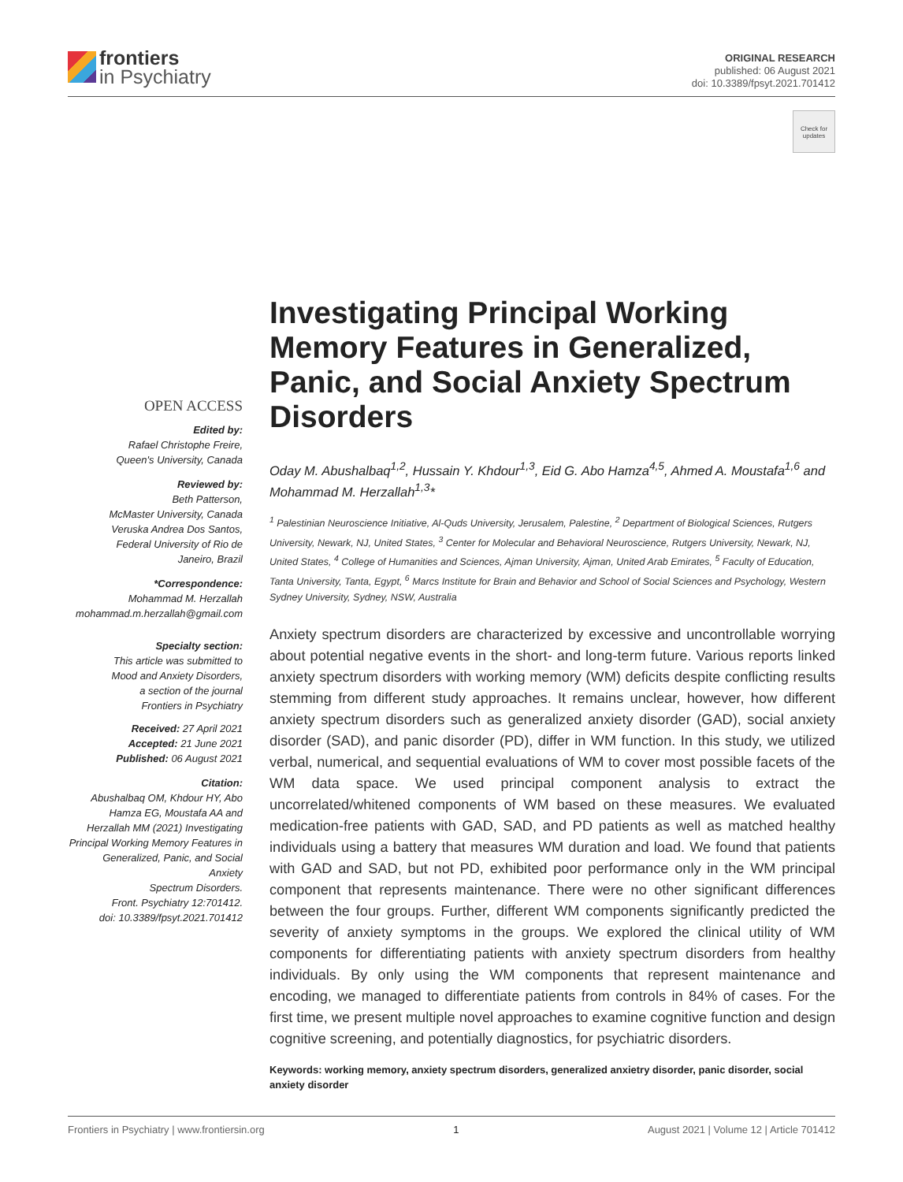frontiers
in Psychiatry
ORIGINAL RESEARCH
published: 06 August 2021
doi: 10.3389/fpsyt.2021.701412
Check for updates
OPEN ACCESS
Edited by:
Rafael Christophe Freire,
Queen's University, Canada
Reviewed by:
Beth Patterson,
McMaster University, Canada
Veruska Andrea Dos Santos,
Federal University of Rio de
Janeiro, Brazil
*Correspondence:
Mohammad M. Herzallah
mohammad.m.herzallah@gmail.com
Specialty section:
This article was submitted to
Mood and Anxiety Disorders,
a section of the journal
Frontiers in Psychiatry
Received: 27 April 2021
Accepted: 21 June 2021
Published: 06 August 2021
Citation:
Abushalbaq OM, Khdour HY, Abo
Hamza EG, Moustafa AA and
Herzallah MM (2021) Investigating
Principal Working Memory Features in
Generalized, Panic, and Social Anxiety
Spectrum Disorders.
Front. Psychiatry 12:701412.
doi: 10.3389/fpsyt.2021.701412
Investigating Principal Working Memory Features in Generalized, Panic, and Social Anxiety Spectrum Disorders
Oday M. Abushalbaq<sup>1,2</sup>, Hussain Y. Khdour<sup>1,3</sup>, Eid G. Abo Hamza<sup>4,5</sup>, Ahmed A. Moustafa<sup>1,6</sup> and Mohammad M. Herzallah<sup>1,3</sup>*
<sup>1</sup> Palestinian Neuroscience Initiative, Al-Quds University, Jerusalem, Palestine, <sup>2</sup> Department of Biological Sciences, Rutgers University, Newark, NJ, United States, <sup>3</sup> Center for Molecular and Behavioral Neuroscience, Rutgers University, Newark, NJ, United States, <sup>4</sup> College of Humanities and Sciences, Ajman University, Ajman, United Arab Emirates, <sup>5</sup> Faculty of Education, Tanta University, Tanta, Egypt, <sup>6</sup> Marcs Institute for Brain and Behavior and School of Social Sciences and Psychology, Western Sydney University, Sydney, NSW, Australia
Anxiety spectrum disorders are characterized by excessive and uncontrollable worrying about potential negative events in the short- and long-term future. Various reports linked anxiety spectrum disorders with working memory (WM) deficits despite conflicting results stemming from different study approaches. It remains unclear, however, how different anxiety spectrum disorders such as generalized anxiety disorder (GAD), social anxiety disorder (SAD), and panic disorder (PD), differ in WM function. In this study, we utilized verbal, numerical, and sequential evaluations of WM to cover most possible facets of the WM data space. We used principal component analysis to extract the uncorrelated/whitened components of WM based on these measures. We evaluated medication-free patients with GAD, SAD, and PD patients as well as matched healthy individuals using a battery that measures WM duration and load. We found that patients with GAD and SAD, but not PD, exhibited poor performance only in the WM principal component that represents maintenance. There were no other significant differences between the four groups. Further, different WM components significantly predicted the severity of anxiety symptoms in the groups. We explored the clinical utility of WM components for differentiating patients with anxiety spectrum disorders from healthy individuals. By only using the WM components that represent maintenance and encoding, we managed to differentiate patients from controls in 84% of cases. For the first time, we present multiple novel approaches to examine cognitive function and design cognitive screening, and potentially diagnostics, for psychiatric disorders.
Keywords: working memory, anxiety spectrum disorders, generalized anxietry disorder, panic disorder, social anxiety disorder
Frontiers in Psychiatry | www.frontiersin.org 1 August 2021 | Volume 12 | Article 701412